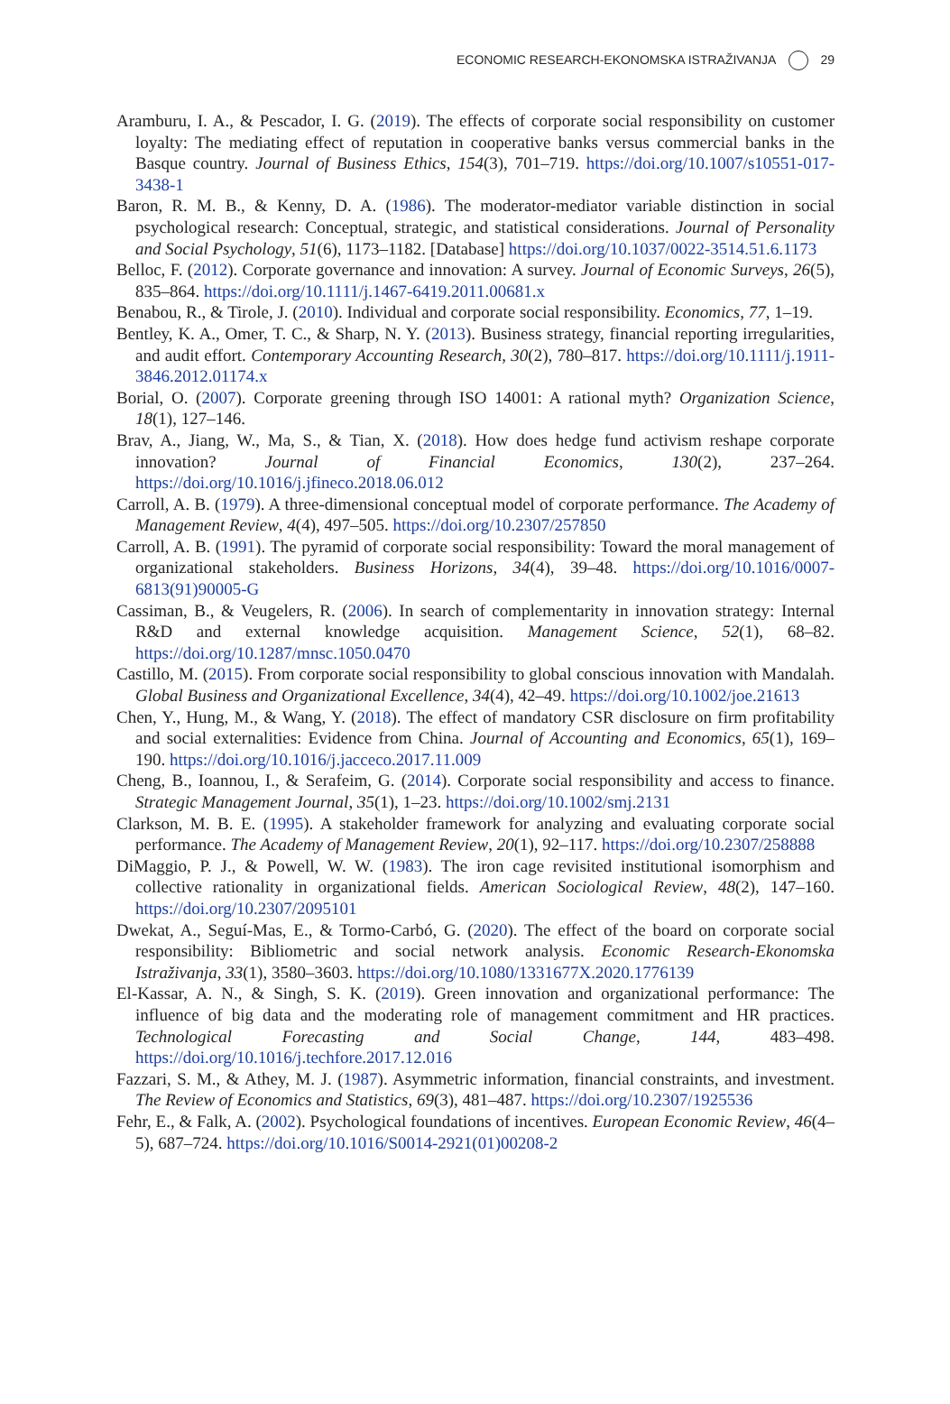ECONOMIC RESEARCH-EKONOMSKA ISTRAŽIVANJA 29
Aramburu, I. A., & Pescador, I. G. (2019). The effects of corporate social responsibility on customer loyalty: The mediating effect of reputation in cooperative banks versus commercial banks in the Basque country. Journal of Business Ethics, 154(3), 701–719. https://doi.org/10.1007/s10551-017-3438-1
Baron, R. M. B., & Kenny, D. A. (1986). The moderator-mediator variable distinction in social psychological research: Conceptual, strategic, and statistical considerations. Journal of Personality and Social Psychology, 51(6), 1173–1182. [Database] https://doi.org/10.1037/0022-3514.51.6.1173
Belloc, F. (2012). Corporate governance and innovation: A survey. Journal of Economic Surveys, 26(5), 835–864. https://doi.org/10.1111/j.1467-6419.2011.00681.x
Benabou, R., & Tirole, J. (2010). Individual and corporate social responsibility. Economics, 77, 1–19.
Bentley, K. A., Omer, T. C., & Sharp, N. Y. (2013). Business strategy, financial reporting irregularities, and audit effort. Contemporary Accounting Research, 30(2), 780–817. https://doi.org/10.1111/j.1911-3846.2012.01174.x
Borial, O. (2007). Corporate greening through ISO 14001: A rational myth? Organization Science, 18(1), 127–146.
Brav, A., Jiang, W., Ma, S., & Tian, X. (2018). How does hedge fund activism reshape corporate innovation? Journal of Financial Economics, 130(2), 237–264. https://doi.org/10.1016/j.jfineco.2018.06.012
Carroll, A. B. (1979). A three-dimensional conceptual model of corporate performance. The Academy of Management Review, 4(4), 497–505. https://doi.org/10.2307/257850
Carroll, A. B. (1991). The pyramid of corporate social responsibility: Toward the moral management of organizational stakeholders. Business Horizons, 34(4), 39–48. https://doi.org/10.1016/0007-6813(91)90005-G
Cassiman, B., & Veugelers, R. (2006). In search of complementarity in innovation strategy: Internal R&D and external knowledge acquisition. Management Science, 52(1), 68–82. https://doi.org/10.1287/mnsc.1050.0470
Castillo, M. (2015). From corporate social responsibility to global conscious innovation with Mandalah. Global Business and Organizational Excellence, 34(4), 42–49. https://doi.org/10.1002/joe.21613
Chen, Y., Hung, M., & Wang, Y. (2018). The effect of mandatory CSR disclosure on firm profitability and social externalities: Evidence from China. Journal of Accounting and Economics, 65(1), 169–190. https://doi.org/10.1016/j.jacceco.2017.11.009
Cheng, B., Ioannou, I., & Serafeim, G. (2014). Corporate social responsibility and access to finance. Strategic Management Journal, 35(1), 1–23. https://doi.org/10.1002/smj.2131
Clarkson, M. B. E. (1995). A stakeholder framework for analyzing and evaluating corporate social performance. The Academy of Management Review, 20(1), 92–117. https://doi.org/10.2307/258888
DiMaggio, P. J., & Powell, W. W. (1983). The iron cage revisited institutional isomorphism and collective rationality in organizational fields. American Sociological Review, 48(2), 147–160. https://doi.org/10.2307/2095101
Dwekat, A., Seguí-Mas, E., & Tormo-Carbó, G. (2020). The effect of the board on corporate social responsibility: Bibliometric and social network analysis. Economic Research-Ekonomska Istraživanja, 33(1), 3580–3603. https://doi.org/10.1080/1331677X.2020.1776139
El-Kassar, A. N., & Singh, S. K. (2019). Green innovation and organizational performance: The influence of big data and the moderating role of management commitment and HR practices. Technological Forecasting and Social Change, 144, 483–498. https://doi.org/10.1016/j.techfore.2017.12.016
Fazzari, S. M., & Athey, M. J. (1987). Asymmetric information, financial constraints, and investment. The Review of Economics and Statistics, 69(3), 481–487. https://doi.org/10.2307/1925536
Fehr, E., & Falk, A. (2002). Psychological foundations of incentives. European Economic Review, 46(4–5), 687–724. https://doi.org/10.1016/S0014-2921(01)00208-2